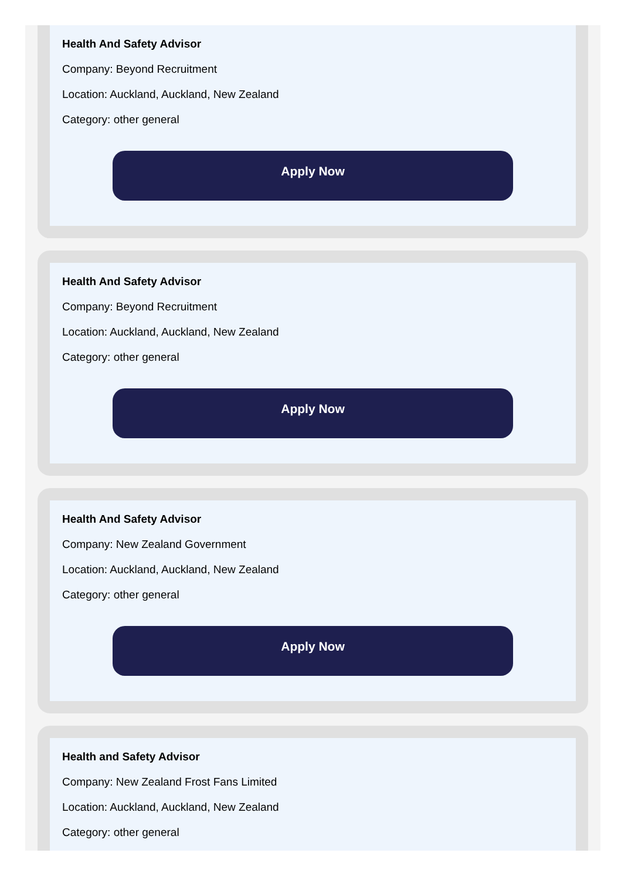Health And Safety Advisor
Company: Beyond Recruitment
Location: Auckland, Auckland, New Zealand
Category: other general
Apply Now
Health And Safety Advisor
Company: Beyond Recruitment
Location: Auckland, Auckland, New Zealand
Category: other general
Apply Now
Health And Safety Advisor
Company: New Zealand Government
Location: Auckland, Auckland, New Zealand
Category: other general
Apply Now
Health and Safety Advisor
Company: New Zealand Frost Fans Limited
Location: Auckland, Auckland, New Zealand
Category: other general